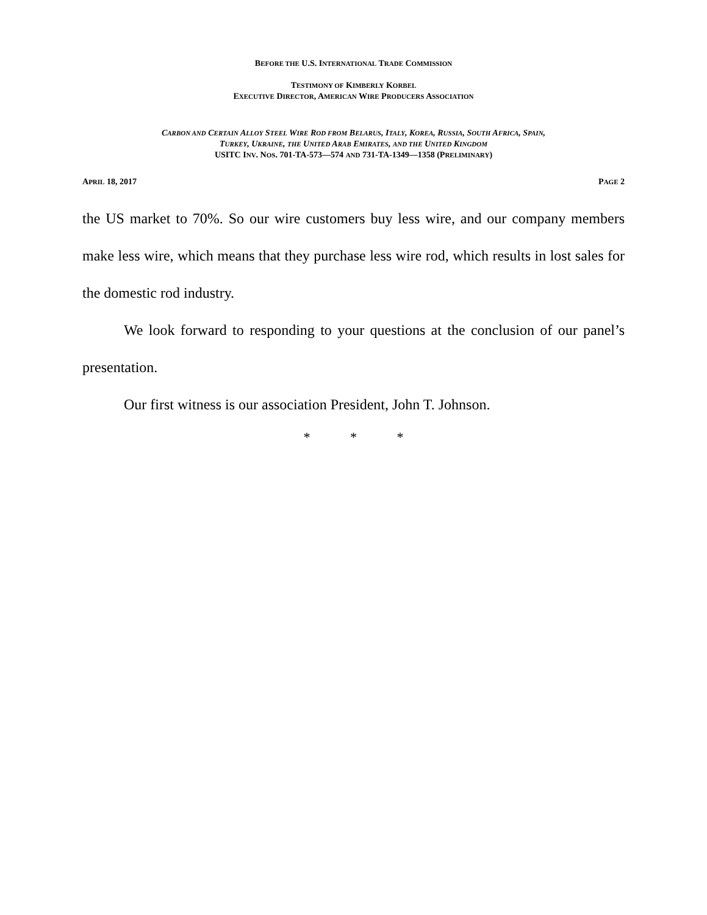BEFORE THE U.S. INTERNATIONAL TRADE COMMISSION
TESTIMONY OF KIMBERLY KORBEL
EXECUTIVE DIRECTOR, AMERICAN WIRE PRODUCERS ASSOCIATION
CARBON AND CERTAIN ALLOY STEEL WIRE ROD FROM BELARUS, ITALY, KOREA, RUSSIA, SOUTH AFRICA, SPAIN,
TURKEY, UKRAINE, THE UNITED ARAB EMIRATES, AND THE UNITED KINGDOM
USITC INV. NOS. 701-TA-573—574 AND 731-TA-1349—1358 (PRELIMINARY)
APRIL 18, 2017 PAGE 2
the US market to 70%. So our wire customers buy less wire, and our company members make less wire, which means that they purchase less wire rod, which results in lost sales for the domestic rod industry.
We look forward to responding to your questions at the conclusion of our panel’s presentation.
Our first witness is our association President, John T. Johnson.
* * *